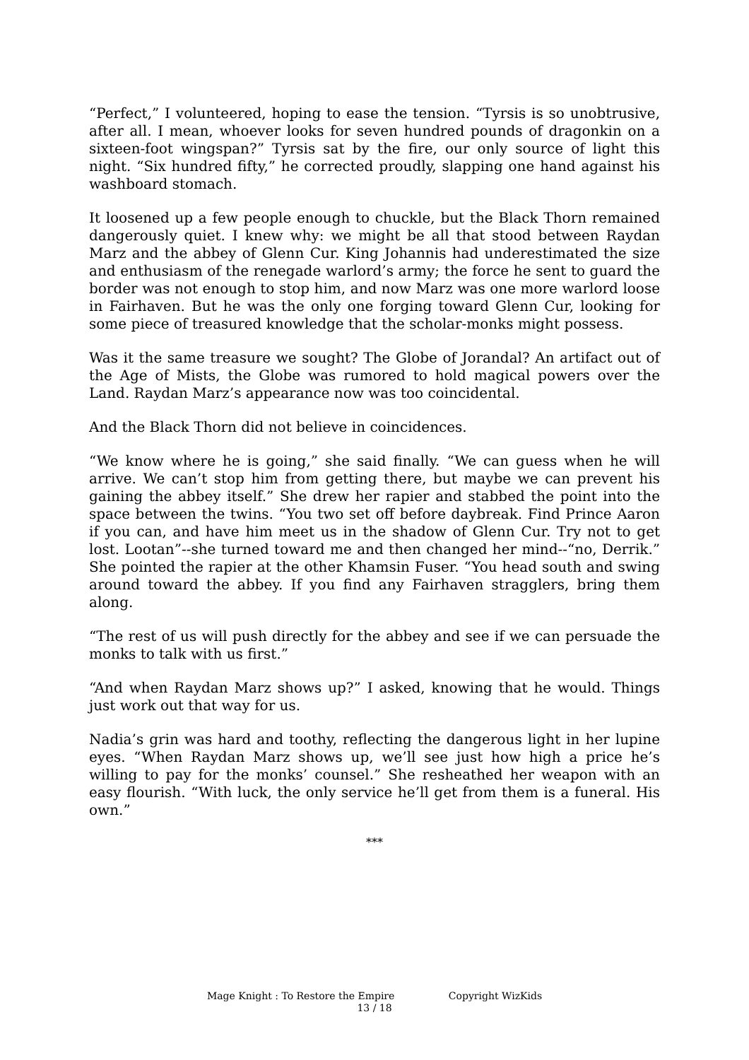“Perfect,” I volunteered, hoping to ease the tension. “Tyrsis is so unobtrusive, after all. I mean, whoever looks for seven hundred pounds of dragonkin on a sixteen-foot wingspan?” Tyrsis sat by the fire, our only source of light this night. “Six hundred fifty,” he corrected proudly, slapping one hand against his washboard stomach.
It loosened up a few people enough to chuckle, but the Black Thorn remained dangerously quiet. I knew why: we might be all that stood between Raydan Marz and the abbey of Glenn Cur. King Johannis had underestimated the size and enthusiasm of the renegade warlord’s army; the force he sent to guard the border was not enough to stop him, and now Marz was one more warlord loose in Fairhaven. But he was the only one forging toward Glenn Cur, looking for some piece of treasured knowledge that the scholar-monks might possess.
Was it the same treasure we sought? The Globe of Jorandal? An artifact out of the Age of Mists, the Globe was rumored to hold magical powers over the Land. Raydan Marz’s appearance now was too coincidental.
And the Black Thorn did not believe in coincidences.
“We know where he is going,” she said finally. “We can guess when he will arrive. We can’t stop him from getting there, but maybe we can prevent his gaining the abbey itself.” She drew her rapier and stabbed the point into the space between the twins. “You two set off before daybreak. Find Prince Aaron if you can, and have him meet us in the shadow of Glenn Cur. Try not to get lost. Lootan”--she turned toward me and then changed her mind--“no, Derrik.” She pointed the rapier at the other Khamsin Fuser. “You head south and swing around toward the abbey. If you find any Fairhaven stragglers, bring them along.
“The rest of us will push directly for the abbey and see if we can persuade the monks to talk with us first.”
“And when Raydan Marz shows up?” I asked, knowing that he would. Things just work out that way for us.
Nadia’s grin was hard and toothy, reflecting the dangerous light in her lupine eyes. “When Raydan Marz shows up, we’ll see just how high a price he’s willing to pay for the monks’ counsel.” She resheathed her weapon with an easy flourish. “With luck, the only service he’ll get from them is a funeral. His own.”
***
Mage Knight : To Restore the Empire Copyright WizKids
13 / 18